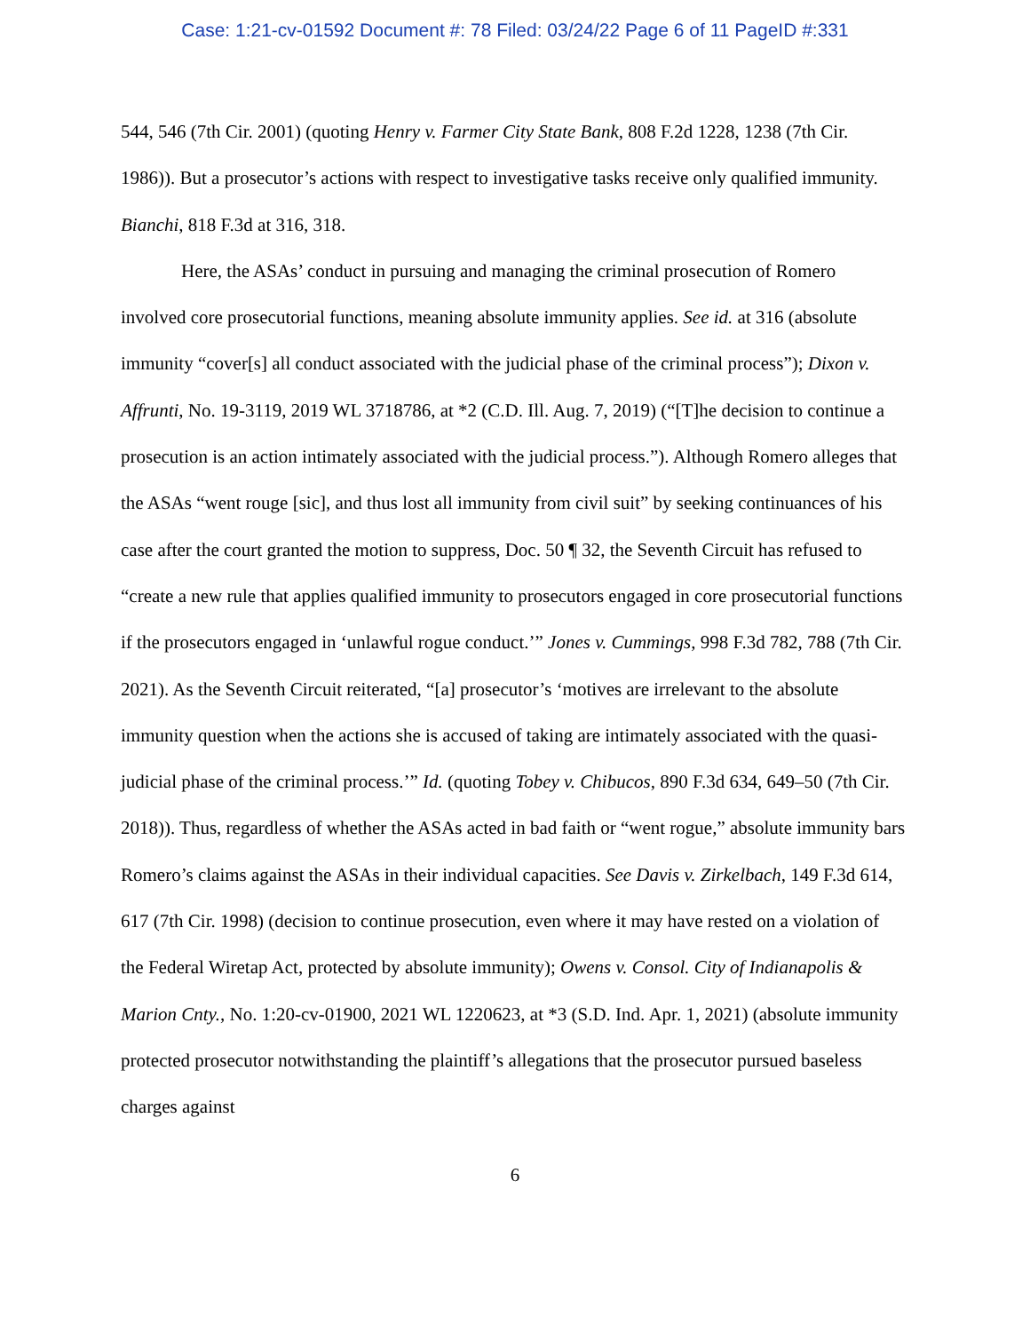Case: 1:21-cv-01592 Document #: 78 Filed: 03/24/22 Page 6 of 11 PageID #:331
544, 546 (7th Cir. 2001) (quoting Henry v. Farmer City State Bank, 808 F.2d 1228, 1238 (7th Cir. 1986)). But a prosecutor’s actions with respect to investigative tasks receive only qualified immunity. Bianchi, 818 F.3d at 316, 318.
Here, the ASAs’ conduct in pursuing and managing the criminal prosecution of Romero involved core prosecutorial functions, meaning absolute immunity applies. See id. at 316 (absolute immunity “cover[s] all conduct associated with the judicial phase of the criminal process”); Dixon v. Affrunti, No. 19-3119, 2019 WL 3718786, at *2 (C.D. Ill. Aug. 7, 2019) (“[T]he decision to continue a prosecution is an action intimately associated with the judicial process.”). Although Romero alleges that the ASAs “went rouge [sic], and thus lost all immunity from civil suit” by seeking continuances of his case after the court granted the motion to suppress, Doc. 50 ¶ 32, the Seventh Circuit has refused to “create a new rule that applies qualified immunity to prosecutors engaged in core prosecutorial functions if the prosecutors engaged in ‘unlawful rogue conduct.’” Jones v. Cummings, 998 F.3d 782, 788 (7th Cir. 2021). As the Seventh Circuit reiterated, “[a] prosecutor’s ‘motives are irrelevant to the absolute immunity question when the actions she is accused of taking are intimately associated with the quasi-judicial phase of the criminal process.’” Id. (quoting Tobey v. Chibucos, 890 F.3d 634, 649–50 (7th Cir. 2018)). Thus, regardless of whether the ASAs acted in bad faith or “went rogue,” absolute immunity bars Romero’s claims against the ASAs in their individual capacities. See Davis v. Zirkelbach, 149 F.3d 614, 617 (7th Cir. 1998) (decision to continue prosecution, even where it may have rested on a violation of the Federal Wiretap Act, protected by absolute immunity); Owens v. Consol. City of Indianapolis & Marion Cnty., No. 1:20-cv-01900, 2021 WL 1220623, at *3 (S.D. Ind. Apr. 1, 2021) (absolute immunity protected prosecutor notwithstanding the plaintiff’s allegations that the prosecutor pursued baseless charges against
6